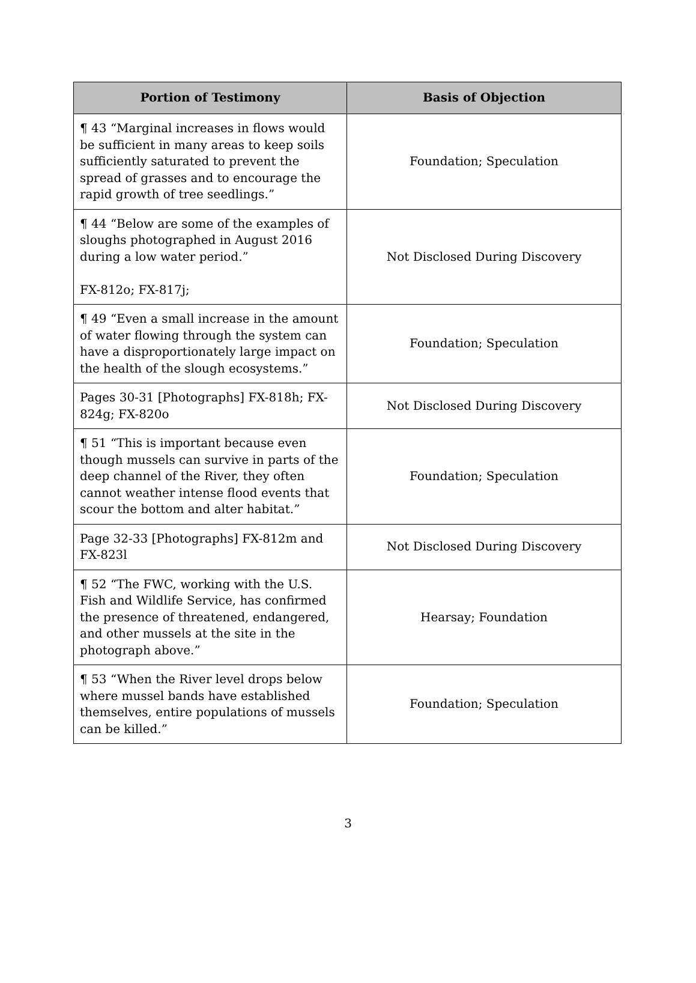| Portion of Testimony | Basis of Objection |
| --- | --- |
| ¶ 43 “Marginal increases in flows would be sufficient in many areas to keep soils sufficiently saturated to prevent the spread of grasses and to encourage the rapid growth of tree seedlings.” | Foundation; Speculation |
| ¶ 44 “Below are some of the examples of sloughs photographed in August 2016 during a low water period.” FX-812o; FX-817j; | Not Disclosed During Discovery |
| ¶ 49 “Even a small increase in the amount of water flowing through the system can have a disproportionately large impact on the health of the slough ecosystems.” | Foundation; Speculation |
| Pages 30-31 [Photographs] FX-818h; FX-824g; FX-820o | Not Disclosed During Discovery |
| ¶ 51 “This is important because even though mussels can survive in parts of the deep channel of the River, they often cannot weather intense flood events that scour the bottom and alter habitat.” | Foundation; Speculation |
| Page 32-33 [Photographs] FX-812m and FX-823l | Not Disclosed During Discovery |
| ¶ 52 “The FWC, working with the U.S. Fish and Wildlife Service, has confirmed the presence of threatened, endangered, and other mussels at the site in the photograph above.” | Hearsay; Foundation |
| ¶ 53 “When the River level drops below where mussel bands have established themselves, entire populations of mussels can be killed.” | Foundation; Speculation |
3